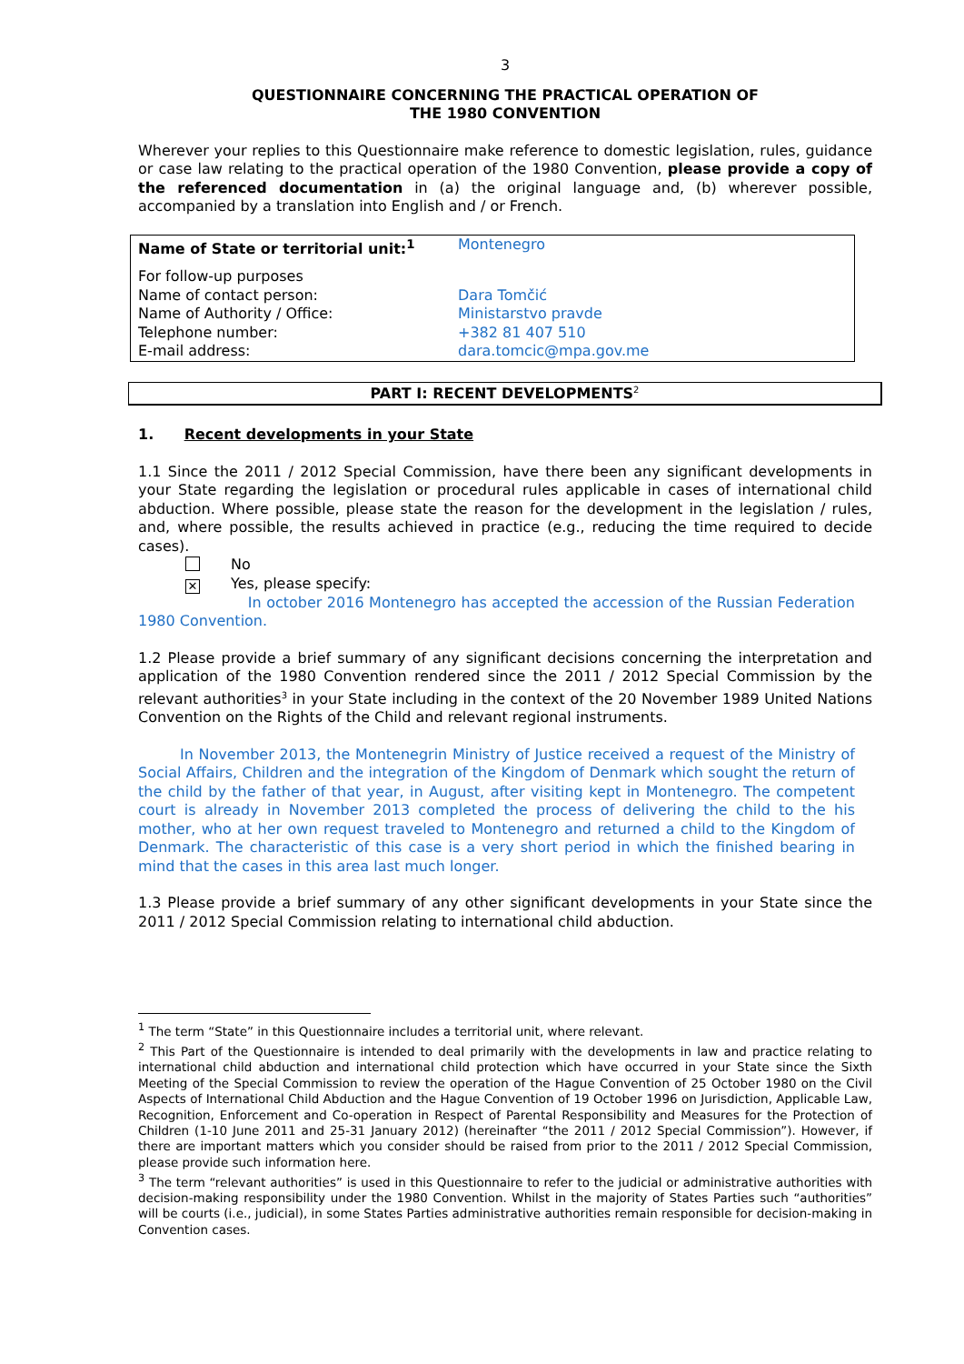3
QUESTIONNAIRE CONCERNING THE PRACTICAL OPERATION OF
THE 1980 CONVENTION
Wherever your replies to this Questionnaire make reference to domestic legislation, rules, guidance or case law relating to the practical operation of the 1980 Convention, please provide a copy of the referenced documentation in (a) the original language and, (b) wherever possible, accompanied by a translation into English and / or French.
| Name of State or territorial unit:<sup>1</sup> | Montenegro |
| For follow-up purposes | |
| Name of contact person: | Dara Tomčić |
| Name of Authority / Office: | Ministarstvo pravde |
| Telephone number: | +382 81 407 510 |
| E-mail address: | dara.tomcic@mpa.gov.me |
PART I: RECENT DEVELOPMENTS<sup>2</sup>
1. Recent developments in your State
1.1 Since the 2011 / 2012 Special Commission, have there been any significant developments in your State regarding the legislation or procedural rules applicable in cases of international child abduction. Where possible, please state the reason for the development in the legislation / rules, and, where possible, the results achieved in practice (e.g., reducing the time required to decide cases).
No
✕ Yes, please specify:
In october 2016 Montenegro has accepted the accession of the Russian Federation 1980 Convention.
1.2 Please provide a brief summary of any significant decisions concerning the interpretation and application of the 1980 Convention rendered since the 2011 / 2012 Special Commission by the relevant authorities<sup>3</sup> in your State including in the context of the 20 November 1989 United Nations Convention on the Rights of the Child and relevant regional instruments.
In November 2013, the Montenegrin Ministry of Justice received a request of the Ministry of Social Affairs, Children and the integration of the Kingdom of Denmark which sought the return of the child by the father of that year, in August, after visiting kept in Montenegro. The competent court is already in November 2013 completed the process of delivering the child to the his mother, who at her own request traveled to Montenegro and returned a child to the Kingdom of Denmark. The characteristic of this case is a very short period in which the finished bearing in mind that the cases in this area last much longer.
1.3 Please provide a brief summary of any other significant developments in your State since the 2011 / 2012 Special Commission relating to international child abduction.
<sup>1</sup> The term “State” in this Questionnaire includes a territorial unit, where relevant.
<sup>2</sup> This Part of the Questionnaire is intended to deal primarily with the developments in law and practice relating to international child abduction and international child protection which have occurred in your State since the Sixth Meeting of the Special Commission to review the operation of the Hague Convention of 25 October 1980 on the Civil Aspects of International Child Abduction and the Hague Convention of 19 October 1996 on Jurisdiction, Applicable Law, Recognition, Enforcement and Co-operation in Respect of Parental Responsibility and Measures for the Protection of Children (1-10 June 2011 and 25-31 January 2012) (hereinafter “the 2011 / 2012 Special Commission”). However, if there are important matters which you consider should be raised from prior to the 2011 / 2012 Special Commission, please provide such information here.
<sup>3</sup> The term “relevant authorities” is used in this Questionnaire to refer to the judicial or administrative authorities with decision-making responsibility under the 1980 Convention. Whilst in the majority of States Parties such “authorities” will be courts (i.e., judicial), in some States Parties administrative authorities remain responsible for decision-making in Convention cases.